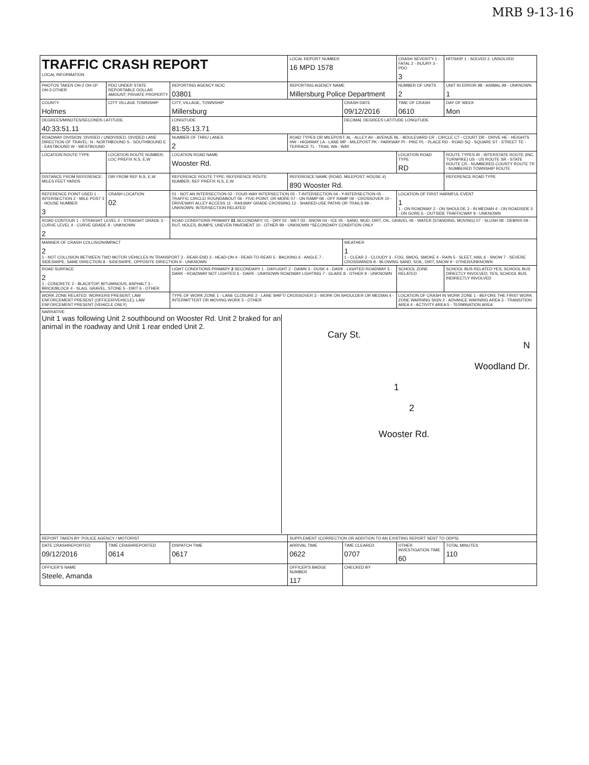MRB 9-13-16
| TRAFFIC CRASH REPORT LOCAL INFORMATION | | | LOCAL REPORT NUMBER 16 MPD 1578 | | CRASH SEVERITY 1 - FATAL 2 - INJURY 3 - PDO 3 | HIT/SKIP 1 - SOLVED 2. UNSOLVED |
| PHOTOS TAKEN OH-2 OH-1P OH-3 OTHER | PDO UNDER STATE REPORTABLE DOLLAR AMOUNT; PRIVATE PROPERTY | REPORTING AGENCY NCIC 03801 | REPORTING AGENCY NAME Millersburg Police Department | | NUMBER OF UNITS 2 | UNIT IN ERROR 98 - ANIMAL 99 - UNKNOWN 1 |
| COUNTY Holmes | CITY VILLAGE TOWNSHIP | CITY, VILLAGE, TOWNSHIP Millersburg | | CRASH DATE 09/12/2016 | TIME OF CRASH 0610 | DAY OF WEEK Mon |
| DEGREES/MINUTES/SECONDS LATITUDE 40:33:51.11 | | LONGITUDE 81:55:13.71 | | DECIMAL DEGREES LATITUDE LONGITUDE | | |
| ROADWAY DIVISION: DIVIDED / UNDIVIDED. DIVIDED LANE DIRECTION OF TRAVEL: N - NORTHBOUND S - SOUTHBOUND E - EASTBOUND W - WESTBOUND | | NUMBER OF THRU LANES 2 | ROAD TYPES OR MILEPOST: AL - ALLEY AV - AVENUE BL - BOULEVARD CR - CIRCLE CT - COURT DR - DRIVE HE - HEIGHTS HW - HIGHWAY LA - LANE MP - MILEPOST PK - PARKWAY PI - PIKE PL - PLACE RD - ROAD SQ - SQUARE ST - STREET TE - TERRACE TL - TRAIL WA - WAY | | | |
| LOCATION ROUTE TYPE | LOCATION ROUTE NUMBER; LOC PREFIX N,S, E,W | LOCATION ROAD NAME Wooster Rd. | | | LOCATION ROAD TYPE RD | ROUTE TYPES IR - INTERSTATE ROUTE (INC. TURNPIKE) US - US ROUTE SR - STATE ROUTE CR - NUMBERED COUNTY ROUTE TR - NUMBERED TOWNSHIP ROUTE |
| DISTANCE FROM REFERENCE: MILES FEET YARDS | DIR FROM REF N,S, E,W | REFERENCE ROUTE TYPE; REFERENCE ROUTE NUMBER; REF PREFIX N,S, E,W | REFERENCE NAME (ROAD, MILEPOST, HOUSE #) 890 Wooster Rd. | | | REFERENCE ROAD TYPE |
| REFERENCE POINT USED 1 - INTERSECTION 2 - MILE POST 3 - HOUSE NUMBER 3 | CRASH LOCATION 02 | 01 - NOT AN INTERSECTION 02 - FOUR-WAY INTERSECTION 03 - T-INTERSECTION 04 - Y-INTERSECTION 05 - TRAFFIC CIRCLE/ ROUNDABOUT 06 - FIVE-POINT, OR MORE 07 - ON RAMP 08 - OFF RAMP 09 - CROSSOVER 10 - DRIVEWAY/ ALLEY ACCESS 11 - RAILWAY GRADE CROSSING 12 - SHARED-USE PATHS OR TRAILS 99 - UNKNOWN; INTERSECTION RELATED | | | LOCATION OF FIRST HARMFUL EVENT 1 1 - ON ROADWAY 2 - ON SHOULDE 3 - IN MEDIAN 4 - ON ROADSIDE 5 - ON GORE 6 - OUTSIDE TRAFFICWAY 9 - UNKNOWN | |
| ROAD CONTOUR 1 - STRAIGHT LEVEL 2 - STRAIGHT GRADE 3 - CURVE LEVEL 4 - CURVE GRADE 9 - UNKNOWN 2 | | ROAD CONDITIONS PRIMARY 01 SECONDARY; 01 - DRY 02 - WET 03 - SNOW 04 - ICE 05 - SAND, MUD, DIRT, OIL, GRAVEL 06 - WATER (STANDING, MOVING) 07 - SLUSH 08 - DEBRIS 09 - RUT, HOLES, BUMPS, UNEVEN PAVEMENT 10 - OTHER 99 - UNKNOWN *SECONDARY CONDITION ONLY | | | | |
| MANNER OF CRASH COLLISION/IMPACT 2 1 - NOT COLLISION BETWEEN TWO MOTOR VEHICLES IN TRANSPORT 2 - REAR-END 3 - HEAD-ON 4 - REAR-TO-REAR 5 - BACKING 6 - ANGLE 7 - SIDESWIPE, SAME DIRECTION 8 - SIDESWIPE, OPPOSITE DIRECTION 9 - UNKNOWN | | | | WEATHER 1 1 - CLEAR 2 - CLOUDY 3 - FOG, SMOG, SMOKE 4 - RAIN 5 - SLEET, HAIL 6 - SNOW 7 - SEVERE CROSSWINDS 8 - BLOWING SAND, SOIL, DIRT, SNOW 9 - OTHER/UNKNOWN | | |
| ROAD SURFACE 2 1 - CONCRETE 2 - BLACKTOP, BITUMINOUS, ASPHALT 3 - BRICK/BLOCK 4 - SLAG, GRAVEL, STONE 5 - DIRT 6 - OTHER | | LIGHT CONDITIONS PRIMARY 2 SECONDARY 1 - DAYLIGHT 2 - DAWN 3 - DUSK 4 - DARK - LIGHTED ROADWAY 5 - DARK - ROADWAY NOT LIGHTED 6 - DARK - UNKNOWN ROADWAY LIGHTING 7 - GLARE 8 - OTHER 9 - UNKNOWN | | | SCHOOL ZONE RELATED | SCHOOL BUS RELATED YES, SCHOOL BUS DIRECTLY INVOLVED; YES, SCHOOL BUS INDIRECTLY INVOLVED |
| WORK ZONE RELATED: WORKERS PRESENT; LAW ENFORCEMENT PRESENT (OFFICER/VEHICLE); LAW ENFORCEMENT PRESENT (VEHICLE ONLY) | | TYPE OF WORK ZONE 1 - LANE CLOSURE 2 - LANE SHIFT/ CROSSOVER 3 - WORK ON SHOULDER OR MEDIAN 4 - INTERMITTENT OR MOVING WORK 5 - OTHER | | | LOCATION OF CRASH IN WORK ZONE 1 - BEFORE THE FIRST WORK ZONE WARNING SIGN 2 - ADVANCE WARNING AREA 3 - TRANSITION AREA 4 - ACTIVITY AREA 5 - TERMINATION AREA | |
| NARRATIVE Unit 1 was following Unit 2 southbound on Wooster Rd. Unit 2 braked for an animal in the roadway and Unit 1 rear ended Unit 2. Cary St. N Woodland Dr. 1 2 Wooster Rd. | | | | | | |
| REPORT TAKEN BY: POLICE AGENCY / MOTORIST | | | SUPPLEMENT (CORRECTION OR ADDITION TO AN EXISTING REPORT SENT TO ODPS) | | | |
| DATE CRASHREPORTED 09/12/2016 | TIME CRASHREPORTED 0614 | DISPATCH TIME 0617 | ARRIVAL TIME 0622 | TIME CLEARED 0707 | OTHER INVESTIGATION TIME 60 | TOTAL MINUTES 110 |
| OFFICER'S NAME Steele, Amanda | | | OFFICER'S BADGE NUMBER 117 | CHECKED BY | | |